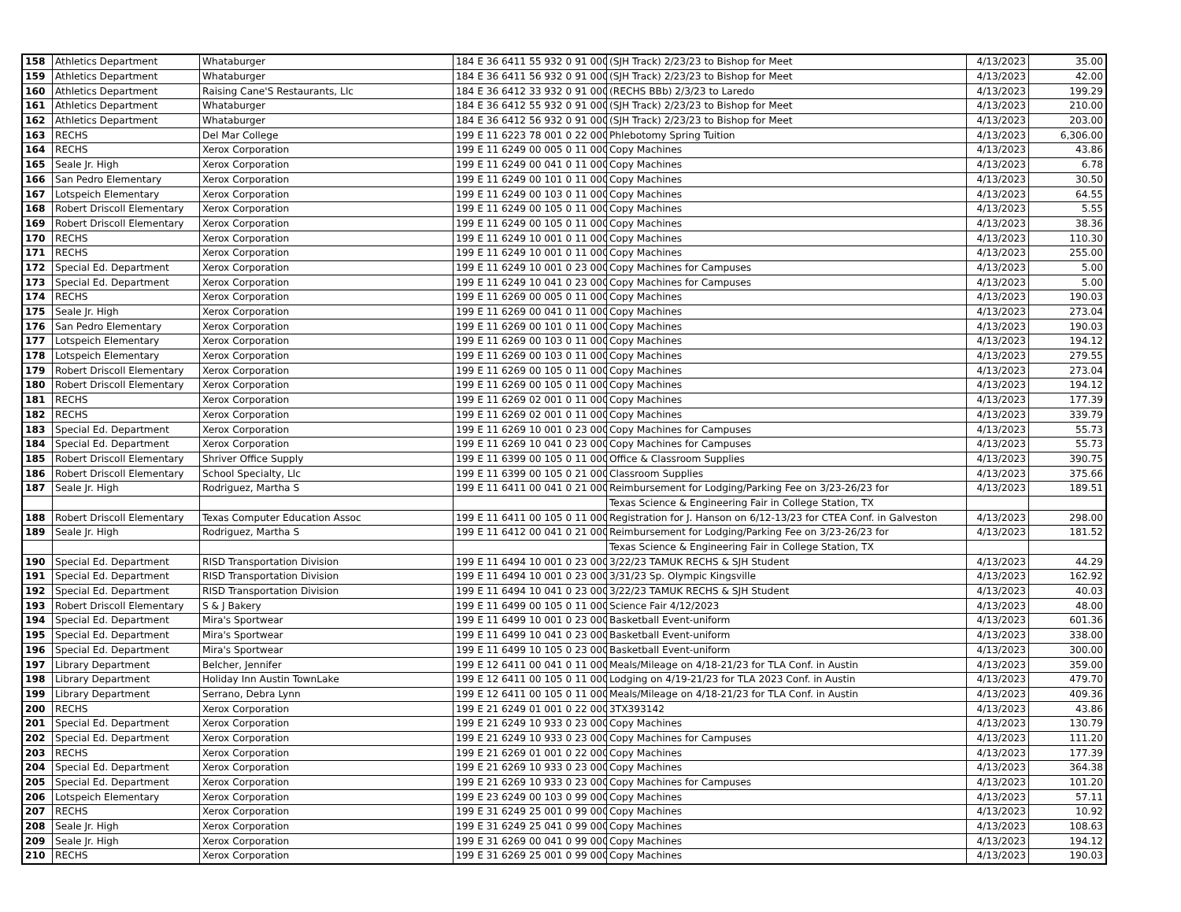| 158 | Athletics Department | Whataburger | 184 E 36 6411 55 932 0 91 000 | (SJH Track) 2/23/23 to Bishop for Meet | 4/13/2023 | 35.00 |
| 159 | Athletics Department | Whataburger | 184 E 36 6411 56 932 0 91 000 | (SJH Track) 2/23/23 to Bishop for Meet | 4/13/2023 | 42.00 |
| 160 | Athletics Department | Raising Cane'S Restaurants, Llc | 184 E 36 6412 33 932 0 91 000 | (RECHS BBb) 2/3/23 to Laredo | 4/13/2023 | 199.29 |
| 161 | Athletics Department | Whataburger | 184 E 36 6412 55 932 0 91 000 | (SJH Track) 2/23/23 to Bishop for Meet | 4/13/2023 | 210.00 |
| 162 | Athletics Department | Whataburger | 184 E 36 6412 56 932 0 91 000 | (SJH Track) 2/23/23 to Bishop for Meet | 4/13/2023 | 203.00 |
| 163 | RECHS | Del Mar College | 199 E 11 6223 78 001 0 22 000 | Phlebotomy Spring Tuition | 4/13/2023 | 6,306.00 |
| 164 | RECHS | Xerox Corporation | 199 E 11 6249 00 005 0 11 000 | Copy Machines | 4/13/2023 | 43.86 |
| 165 | Seale Jr. High | Xerox Corporation | 199 E 11 6249 00 041 0 11 000 | Copy Machines | 4/13/2023 | 6.78 |
| 166 | San Pedro Elementary | Xerox Corporation | 199 E 11 6249 00 101 0 11 000 | Copy Machines | 4/13/2023 | 30.50 |
| 167 | Lotspeich Elementary | Xerox Corporation | 199 E 11 6249 00 103 0 11 000 | Copy Machines | 4/13/2023 | 64.55 |
| 168 | Robert Driscoll Elementary | Xerox Corporation | 199 E 11 6249 00 105 0 11 000 | Copy Machines | 4/13/2023 | 5.55 |
| 169 | Robert Driscoll Elementary | Xerox Corporation | 199 E 11 6249 00 105 0 11 000 | Copy Machines | 4/13/2023 | 38.36 |
| 170 | RECHS | Xerox Corporation | 199 E 11 6249 10 001 0 11 000 | Copy Machines | 4/13/2023 | 110.30 |
| 171 | RECHS | Xerox Corporation | 199 E 11 6249 10 001 0 11 000 | Copy Machines | 4/13/2023 | 255.00 |
| 172 | Special Ed. Department | Xerox Corporation | 199 E 11 6249 10 001 0 23 000 | Copy Machines for Campuses | 4/13/2023 | 5.00 |
| 173 | Special Ed. Department | Xerox Corporation | 199 E 11 6249 10 041 0 23 000 | Copy Machines for Campuses | 4/13/2023 | 5.00 |
| 174 | RECHS | Xerox Corporation | 199 E 11 6269 00 005 0 11 000 | Copy Machines | 4/13/2023 | 190.03 |
| 175 | Seale Jr. High | Xerox Corporation | 199 E 11 6269 00 041 0 11 000 | Copy Machines | 4/13/2023 | 273.04 |
| 176 | San Pedro Elementary | Xerox Corporation | 199 E 11 6269 00 101 0 11 000 | Copy Machines | 4/13/2023 | 190.03 |
| 177 | Lotspeich Elementary | Xerox Corporation | 199 E 11 6269 00 103 0 11 000 | Copy Machines | 4/13/2023 | 194.12 |
| 178 | Lotspeich Elementary | Xerox Corporation | 199 E 11 6269 00 103 0 11 000 | Copy Machines | 4/13/2023 | 279.55 |
| 179 | Robert Driscoll Elementary | Xerox Corporation | 199 E 11 6269 00 105 0 11 000 | Copy Machines | 4/13/2023 | 273.04 |
| 180 | Robert Driscoll Elementary | Xerox Corporation | 199 E 11 6269 00 105 0 11 000 | Copy Machines | 4/13/2023 | 194.12 |
| 181 | RECHS | Xerox Corporation | 199 E 11 6269 02 001 0 11 000 | Copy Machines | 4/13/2023 | 177.39 |
| 182 | RECHS | Xerox Corporation | 199 E 11 6269 02 001 0 11 000 | Copy Machines | 4/13/2023 | 339.79 |
| 183 | Special Ed. Department | Xerox Corporation | 199 E 11 6269 10 001 0 23 000 | Copy Machines for Campuses | 4/13/2023 | 55.73 |
| 184 | Special Ed. Department | Xerox Corporation | 199 E 11 6269 10 041 0 23 000 | Copy Machines for Campuses | 4/13/2023 | 55.73 |
| 185 | Robert Driscoll Elementary | Shriver Office Supply | 199 E 11 6399 00 105 0 11 000 | Office & Classroom Supplies | 4/13/2023 | 390.75 |
| 186 | Robert Driscoll Elementary | School Specialty, Llc | 199 E 11 6399 00 105 0 21 000 | Classroom Supplies | 4/13/2023 | 375.66 |
| 187 | Seale Jr. High | Rodriguez, Martha S | 199 E 11 6411 00 041 0 21 000 | Reimbursement for Lodging/Parking Fee on 3/23-26/23 for | 4/13/2023 | 189.51 |
| | | | | Texas Science & Engineering Fair in College Station, TX | | |
| 188 | Robert Driscoll Elementary | Texas Computer Education Assoc | 199 E 11 6411 00 105 0 11 000 | Registration for J. Hanson on 6/12-13/23 for CTEA Conf. in Galveston | 4/13/2023 | 298.00 |
| 189 | Seale Jr. High | Rodriguez, Martha S | 199 E 11 6412 00 041 0 21 000 | Reimbursement for Lodging/Parking Fee on 3/23-26/23 for | 4/13/2023 | 181.52 |
| | | | | Texas Science & Engineering Fair in College Station, TX | | |
| 190 | Special Ed. Department | RISD Transportation Division | 199 E 11 6494 10 001 0 23 000 | 3/22/23 TAMUK RECHS & SJH Student | 4/13/2023 | 44.29 |
| 191 | Special Ed. Department | RISD Transportation Division | 199 E 11 6494 10 001 0 23 000 | 3/31/23 Sp. Olympic Kingsville | 4/13/2023 | 162.92 |
| 192 | Special Ed. Department | RISD Transportation Division | 199 E 11 6494 10 041 0 23 000 | 3/22/23 TAMUK RECHS & SJH Student | 4/13/2023 | 40.03 |
| 193 | Robert Driscoll Elementary | S & J Bakery | 199 E 11 6499 00 105 0 11 000 | Science Fair 4/12/2023 | 4/13/2023 | 48.00 |
| 194 | Special Ed. Department | Mira's Sportwear | 199 E 11 6499 10 001 0 23 000 | Basketball Event-uniform | 4/13/2023 | 601.36 |
| 195 | Special Ed. Department | Mira's Sportwear | 199 E 11 6499 10 041 0 23 000 | Basketball Event-uniform | 4/13/2023 | 338.00 |
| 196 | Special Ed. Department | Mira's Sportwear | 199 E 11 6499 10 105 0 23 000 | Basketball Event-uniform | 4/13/2023 | 300.00 |
| 197 | Library Department | Belcher, Jennifer | 199 E 12 6411 00 041 0 11 000 | Meals/Mileage on 4/18-21/23 for TLA Conf. in Austin | 4/13/2023 | 359.00 |
| 198 | Library Department | Holiday Inn Austin TownLake | 199 E 12 6411 00 105 0 11 000 | Lodging on 4/19-21/23 for TLA 2023 Conf. in Austin | 4/13/2023 | 479.70 |
| 199 | Library Department | Serrano, Debra Lynn | 199 E 12 6411 00 105 0 11 000 | Meals/Mileage on 4/18-21/23 for TLA Conf. in Austin | 4/13/2023 | 409.36 |
| 200 | RECHS | Xerox Corporation | 199 E 21 6249 01 001 0 22 000 | 3TX393142 | 4/13/2023 | 43.86 |
| 201 | Special Ed. Department | Xerox Corporation | 199 E 21 6249 10 933 0 23 000 | Copy Machines | 4/13/2023 | 130.79 |
| 202 | Special Ed. Department | Xerox Corporation | 199 E 21 6249 10 933 0 23 000 | Copy Machines for Campuses | 4/13/2023 | 111.20 |
| 203 | RECHS | Xerox Corporation | 199 E 21 6269 01 001 0 22 000 | Copy Machines | 4/13/2023 | 177.39 |
| 204 | Special Ed. Department | Xerox Corporation | 199 E 21 6269 10 933 0 23 000 | Copy Machines | 4/13/2023 | 364.38 |
| 205 | Special Ed. Department | Xerox Corporation | 199 E 21 6269 10 933 0 23 000 | Copy Machines for Campuses | 4/13/2023 | 101.20 |
| 206 | Lotspeich Elementary | Xerox Corporation | 199 E 23 6249 00 103 0 99 000 | Copy Machines | 4/13/2023 | 57.11 |
| 207 | RECHS | Xerox Corporation | 199 E 31 6249 25 001 0 99 000 | Copy Machines | 4/13/2023 | 10.92 |
| 208 | Seale Jr. High | Xerox Corporation | 199 E 31 6249 25 041 0 99 000 | Copy Machines | 4/13/2023 | 108.63 |
| 209 | Seale Jr. High | Xerox Corporation | 199 E 31 6269 00 041 0 99 000 | Copy Machines | 4/13/2023 | 194.12 |
| 210 | RECHS | Xerox Corporation | 199 E 31 6269 25 001 0 99 000 | Copy Machines | 4/13/2023 | 190.03 |